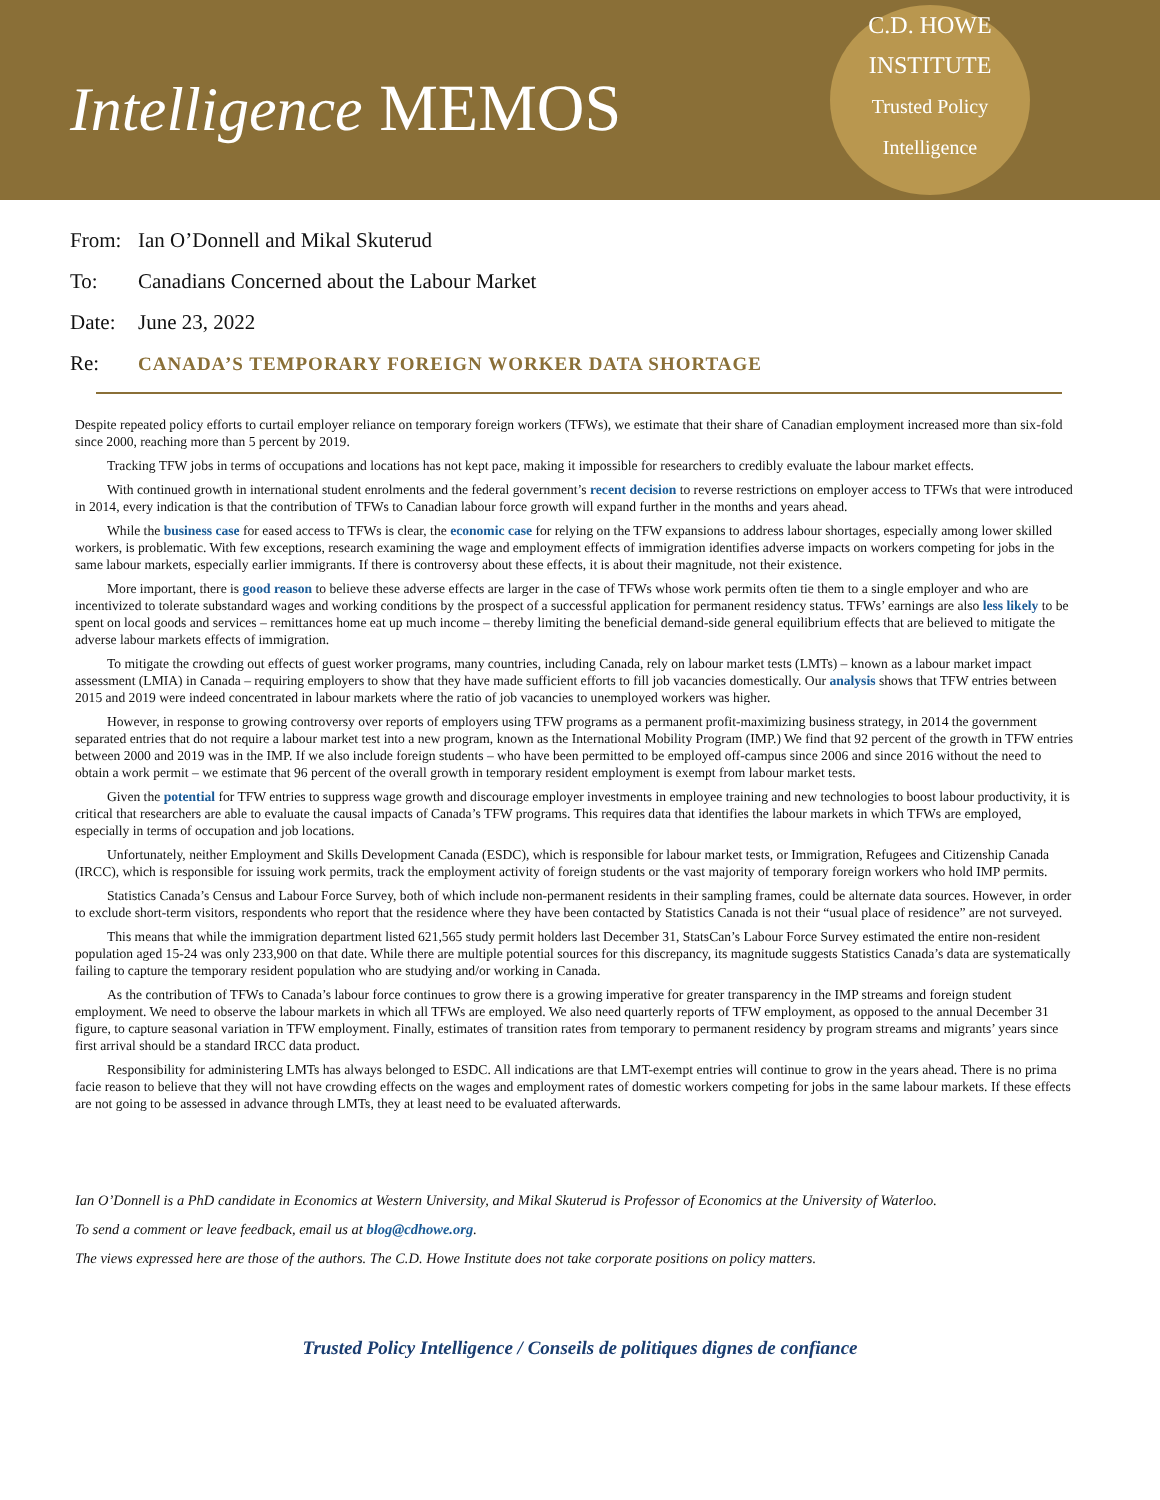Intelligence MEMOS
C.D. HOWE
INSTITUTE
Trusted Policy Intelligence
From: Ian O’Donnell and Mikal Skuterud
To: Canadians Concerned about the Labour Market
Date: June 23, 2022
Re: CANADA’S TEMPORARY FOREIGN WORKER DATA SHORTAGE
Despite repeated policy efforts to curtail employer reliance on temporary foreign workers (TFWs), we estimate that their share of Canadian employment increased more than six-fold since 2000, reaching more than 5 percent by 2019.
Tracking TFW jobs in terms of occupations and locations has not kept pace, making it impossible for researchers to credibly evaluate the labour market effects.
With continued growth in international student enrolments and the federal government’s recent decision to reverse restrictions on employer access to TFWs that were introduced in 2014, every indication is that the contribution of TFWs to Canadian labour force growth will expand further in the months and years ahead.
While the business case for eased access to TFWs is clear, the economic case for relying on the TFW expansions to address labour shortages, especially among lower skilled workers, is problematic. With few exceptions, research examining the wage and employment effects of immigration identifies adverse impacts on workers competing for jobs in the same labour markets, especially earlier immigrants. If there is controversy about these effects, it is about their magnitude, not their existence.
More important, there is good reason to believe these adverse effects are larger in the case of TFWs whose work permits often tie them to a single employer and who are incentivized to tolerate substandard wages and working conditions by the prospect of a successful application for permanent residency status. TFWs’ earnings are also less likely to be spent on local goods and services – remittances home eat up much income – thereby limiting the beneficial demand-side general equilibrium effects that are believed to mitigate the adverse labour markets effects of immigration.
To mitigate the crowding out effects of guest worker programs, many countries, including Canada, rely on labour market tests (LMTs) – known as a labour market impact assessment (LMIA) in Canada – requiring employers to show that they have made sufficient efforts to fill job vacancies domestically. Our analysis shows that TFW entries between 2015 and 2019 were indeed concentrated in labour markets where the ratio of job vacancies to unemployed workers was higher.
However, in response to growing controversy over reports of employers using TFW programs as a permanent profit-maximizing business strategy, in 2014 the government separated entries that do not require a labour market test into a new program, known as the International Mobility Program (IMP.) We find that 92 percent of the growth in TFW entries between 2000 and 2019 was in the IMP. If we also include foreign students – who have been permitted to be employed off-campus since 2006 and since 2016 without the need to obtain a work permit – we estimate that 96 percent of the overall growth in temporary resident employment is exempt from labour market tests.
Given the potential for TFW entries to suppress wage growth and discourage employer investments in employee training and new technologies to boost labour productivity, it is critical that researchers are able to evaluate the causal impacts of Canada’s TFW programs. This requires data that identifies the labour markets in which TFWs are employed, especially in terms of occupation and job locations.
Unfortunately, neither Employment and Skills Development Canada (ESDC), which is responsible for labour market tests, or Immigration, Refugees and Citizenship Canada (IRCC), which is responsible for issuing work permits, track the employment activity of foreign students or the vast majority of temporary foreign workers who hold IMP permits.
Statistics Canada’s Census and Labour Force Survey, both of which include non-permanent residents in their sampling frames, could be alternate data sources. However, in order to exclude short-term visitors, respondents who report that the residence where they have been contacted by Statistics Canada is not their “usual place of residence” are not surveyed.
This means that while the immigration department listed 621,565 study permit holders last December 31, StatsCan’s Labour Force Survey estimated the entire non-resident population aged 15-24 was only 233,900 on that date. While there are multiple potential sources for this discrepancy, its magnitude suggests Statistics Canada’s data are systematically failing to capture the temporary resident population who are studying and/or working in Canada.
As the contribution of TFWs to Canada’s labour force continues to grow there is a growing imperative for greater transparency in the IMP streams and foreign student employment. We need to observe the labour markets in which all TFWs are employed. We also need quarterly reports of TFW employment, as opposed to the annual December 31 figure, to capture seasonal variation in TFW employment. Finally, estimates of transition rates from temporary to permanent residency by program streams and migrants’ years since first arrival should be a standard IRCC data product.
Responsibility for administering LMTs has always belonged to ESDC. All indications are that LMT-exempt entries will continue to grow in the years ahead. There is no prima facie reason to believe that they will not have crowding effects on the wages and employment rates of domestic workers competing for jobs in the same labour markets. If these effects are not going to be assessed in advance through LMTs, they at least need to be evaluated afterwards.
Ian O’Donnell is a PhD candidate in Economics at Western University, and Mikal Skuterud is Professor of Economics at the University of Waterloo.
To send a comment or leave feedback, email us at blog@cdhowe.org.
The views expressed here are those of the authors. The C.D. Howe Institute does not take corporate positions on policy matters.
Trusted Policy Intelligence / Conseils de politiques dignes de confiance